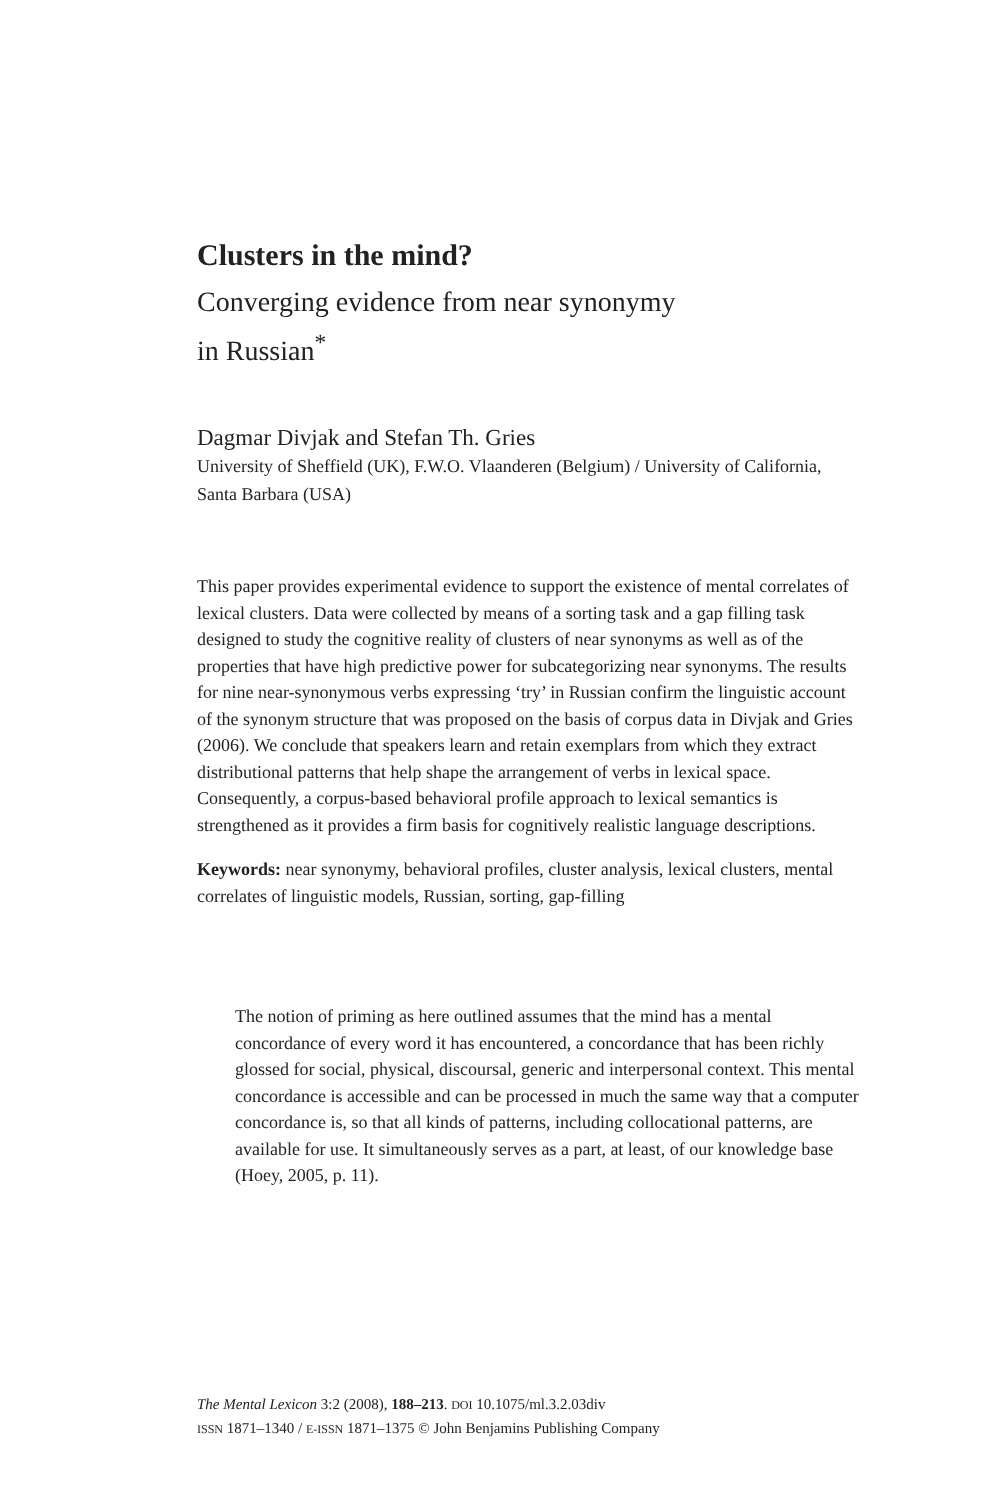Clusters in the mind?
Converging evidence from near synonymy
in Russian<sup>*</sup>
Dagmar Divjak and Stefan Th. Gries
University of Sheffield (UK), F.W.O. Vlaanderen (Belgium) / University of California, Santa Barbara (USA)
This paper provides experimental evidence to support the existence of mental correlates of lexical clusters. Data were collected by means of a sorting task and a gap filling task designed to study the cognitive reality of clusters of near synonyms as well as of the properties that have high predictive power for subcategorizing near synonyms. The results for nine near-synonymous verbs expressing ‘try’ in Russian confirm the linguistic account of the synonym structure that was proposed on the basis of corpus data in Divjak and Gries (2006). We conclude that speakers learn and retain exemplars from which they extract distributional patterns that help shape the arrangement of verbs in lexical space. Consequently, a corpus-based behavioral profile approach to lexical semantics is strengthened as it provides a firm basis for cognitively realistic language descriptions.
Keywords: near synonymy, behavioral profiles, cluster analysis, lexical clusters, mental correlates of linguistic models, Russian, sorting, gap-filling
The notion of priming as here outlined assumes that the mind has a mental concordance of every word it has encountered, a concordance that has been richly glossed for social, physical, discoursal, generic and interpersonal context. This mental concordance is accessible and can be processed in much the same way that a computer concordance is, so that all kinds of patterns, including collocational patterns, are available for use. It simultaneously serves as a part, at least, of our knowledge base (Hoey, 2005, p. 11).
The Mental Lexicon 3:2 (2008), 188–213. DOI 10.1075/ml.3.2.03div
ISSN 1871–1340 / E-ISSN 1871–1375 © John Benjamins Publishing Company